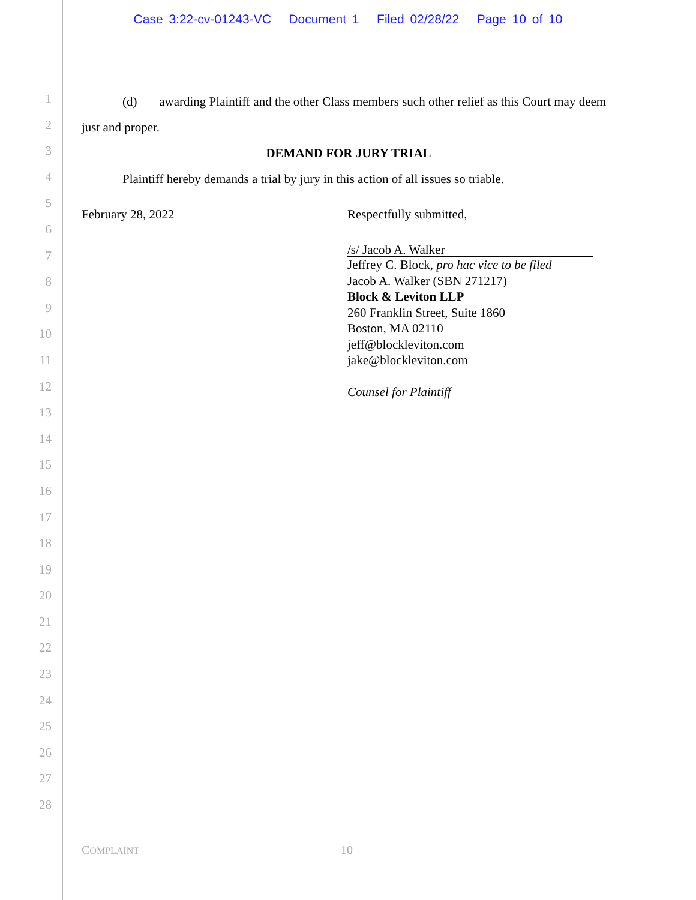Case 3:22-cv-01243-VC Document 1 Filed 02/28/22 Page 10 of 10
1
2
3
4
5
6
7
8
9
10
11
12
13
14
15
16
17
18
19
20
21
22
23
24
25
26
27
28
(d) awarding Plaintiff and the other Class members such other relief as this Court may deem just and proper.
DEMAND FOR JURY TRIAL
Plaintiff hereby demands a trial by jury in this action of all issues so triable.
February 28, 2022 Respectfully submitted,
/s/ Jacob A. Walker
Jeffrey C. Block, pro hac vice to be filed
Jacob A. Walker (SBN 271217)
Block & Leviton LLP
260 Franklin Street, Suite 1860
Boston, MA 02110
jeff@blockleviton.com
jake@blockleviton.com
Counsel for Plaintiff
COMPLAINT 10